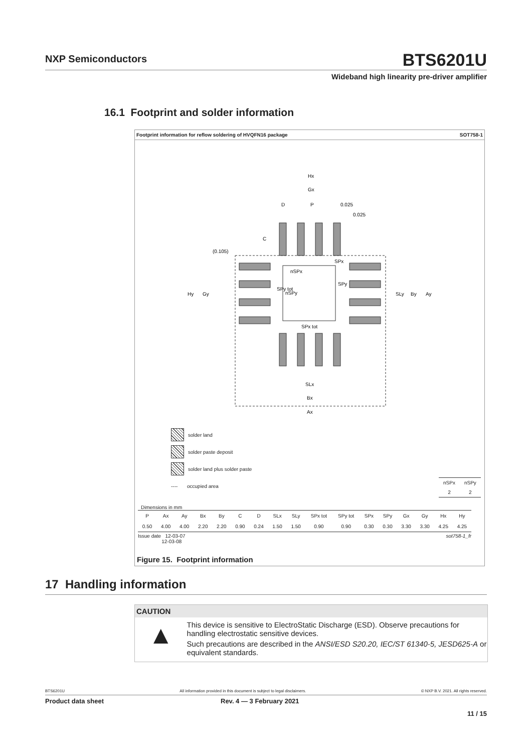NXP Semiconductors
BTS6201U
Wideband high linearity pre-driver amplifier
16.1 Footprint and solder information
Footprint information for reflow soldering of HVQFN16 package SOT758-1
Hx
Gx
D
P
0.025
0.025
C
(0.105)
SPx
nSPx
SPy
nSPy
SPy tot
Hy
Gy
SLy
By
Ay
SPx tot
SLx
Bx
Ax
solder land
solder paste deposit
solder land plus solder paste
---- occupied area
| nSPx | nSPy |
| 2 | 2 |
Dimensions in mm
| P | Ax | Ay | Bx | By | C | D | SLx | SLy | SPx tot | SPy tot | SPx | SPy | Gx | Gy | Hx | Hy |
| --- | --- | --- | --- | --- | --- | --- | --- | --- | --- | --- | --- | --- | --- | --- | --- | --- |
| 0.50 | 4.00 | 4.00 | 2.20 | 2.20 | 0.90 | 0.24 | 1.50 | 1.50 | 0.90 | 0.90 | 0.30 | 0.30 | 3.30 | 3.30 | 4.25 | 4.25 |
Issue date 12-03-07
12-03-08 sot758-1_fr
Figure 15. Footprint information
17 Handling information
CAUTION
▲
This device is sensitive to ElectroStatic Discharge (ESD). Observe precautions for handling electrostatic sensitive devices.
Such precautions are described in the ANSI/ESD S20.20, IEC/ST 61340-5, JESD625-A or equivalent standards.
BTS6201U All information provided in this document is subject to legal disclaimers. © NXP B.V. 2021. All rights reserved.
Product data sheet Rev. 4 — 3 February 2021
11 / 15